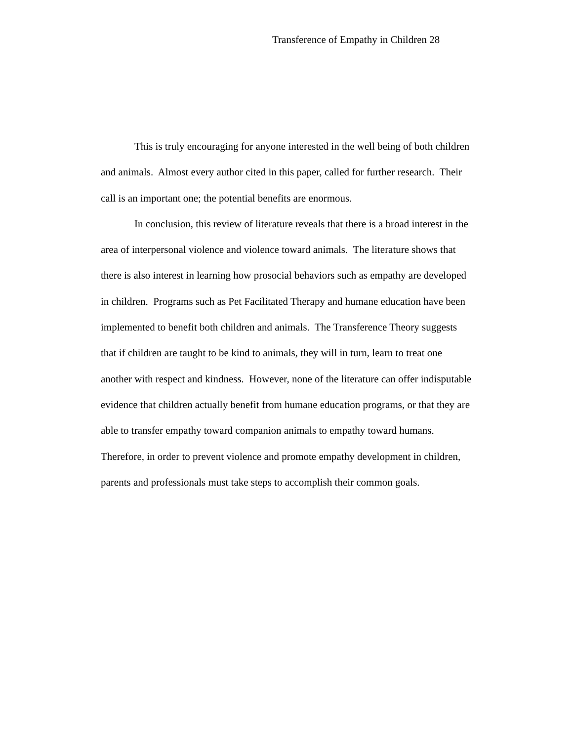Transference of Empathy in Children 28
This is truly encouraging for anyone interested in the well being of both children and animals. Almost every author cited in this paper, called for further research. Their call is an important one; the potential benefits are enormous.
In conclusion, this review of literature reveals that there is a broad interest in the area of interpersonal violence and violence toward animals. The literature shows that there is also interest in learning how prosocial behaviors such as empathy are developed in children. Programs such as Pet Facilitated Therapy and humane education have been implemented to benefit both children and animals. The Transference Theory suggests that if children are taught to be kind to animals, they will in turn, learn to treat one another with respect and kindness. However, none of the literature can offer indisputable evidence that children actually benefit from humane education programs, or that they are able to transfer empathy toward companion animals to empathy toward humans. Therefore, in order to prevent violence and promote empathy development in children, parents and professionals must take steps to accomplish their common goals.